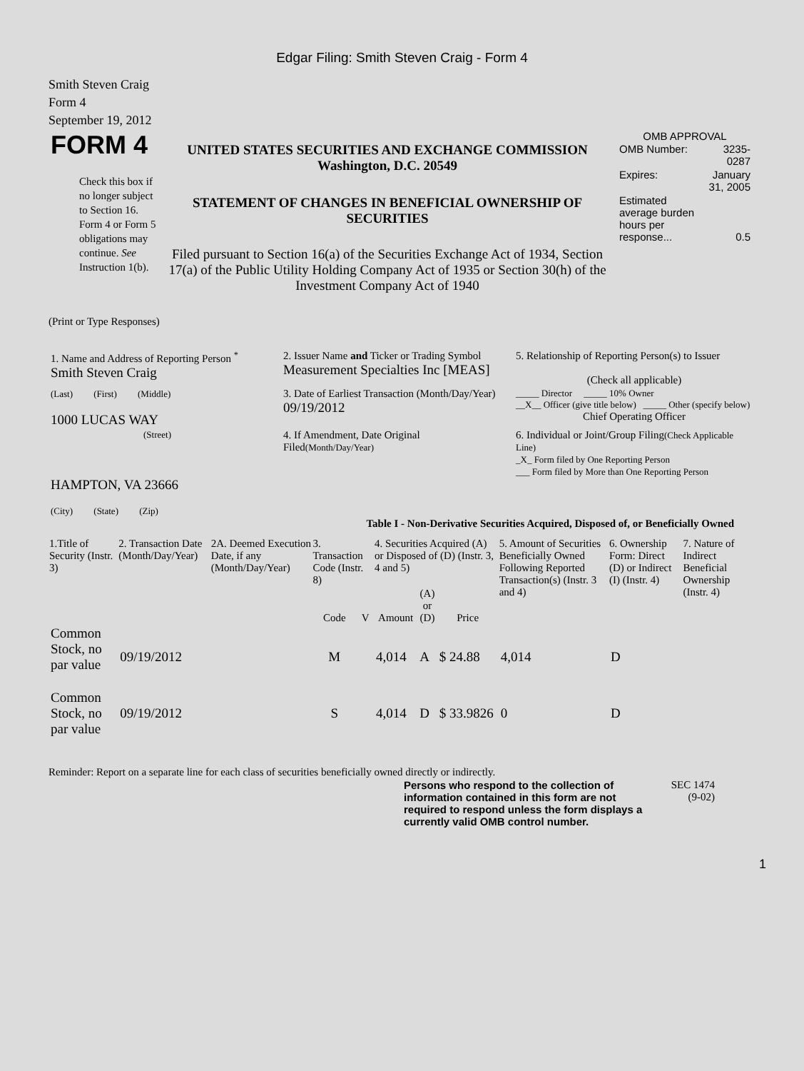Edgar Filing: Smith Steven Craig - Form 4
Smith Steven Craig
Form 4
September 19, 2012
| FORM 4 Check this box if no longer subject to Section 16. Form 4 or Form 5 obligations may continue. See Instruction 1(b). | UNITED STATES SECURITIES AND EXCHANGE COMMISSION Washington, D.C. 20549 STATEMENT OF CHANGES IN BENEFICIAL OWNERSHIP OF SECURITIES Filed pursuant to Section 16(a) of the Securities Exchange Act of 1934, Section 17(a) of the Public Utility Holding Company Act of 1935 or Section 30(h) of the Investment Company Act of 1940 | OMB APPROVAL / OMB Number: / 3235-0287 / / Expires: / January 31, 2005 / / Estimated average burden hours per response... / 0.5 / |
(Print or Type Responses)
| 1. Name and Address of Reporting Person <sup>*</sup> Smith Steven Craig | 2. Issuer Name and Ticker or Trading Symbol Measurement Specialties Inc [MEAS] | 5. Relationship of Reporting Person(s) to Issuer (Check all applicable) |
| (Last) (First) (Middle) 1000 LUCAS WAY | 3. Date of Earliest Transaction (Month/Day/Year) 09/19/2012 | _____ Director _____ 10% Owner __X__ Officer (give title below) _____ Other (specify below) Chief Operating Officer |
| (Street) HAMPTON, VA 23666 (City) (State) (Zip) | 4. If Amendment, Date Original Filed (Month/Day/Year) | 6. Individual or Joint/Group Filing (Check Applicable Line) _X_ Form filed by One Reporting Person ___ Form filed by More than One Reporting Person |
Table I - Non-Derivative Securities Acquired, Disposed of, or Beneficially Owned
| 1.Title of Security (Instr. 3) | 2. Transaction Date (Month/Day/Year) | 2A. Deemed Execution Date, if any (Month/Day/Year) | 3. Transaction Code (Instr. 8) | | 4. Securities Acquired (A) or Disposed of (D) (Instr. 3, 4 and 5) | | | 5. Amount of Securities Beneficially Owned Following Reported Transaction(s) (Instr. 3 and 4) | 6. Ownership Form: Direct (D) or Indirect (I) (Instr. 4) | 7. Nature of Indirect Beneficial Ownership (Instr. 4) |
| --- | --- | --- | --- | --- | --- | --- | --- | --- | --- | --- |
| | | | Code | V | Amount | (A) or (D) | Price | | | |
| Common Stock, no par value | 09/19/2012 | | M | | 4,014 | A | $ 24.88 | 4,014 | D | |
| Common Stock, no par value | 09/19/2012 | | S | | 4,014 | D | $ 33.9826 | 0 | D | |
Reminder: Report on a separate line for each class of securities beneficially owned directly or indirectly.
| Persons who respond to the collection of information contained in this form are not required to respond unless the form displays a currently valid OMB control number. | SEC 1474 (9-02) |
1